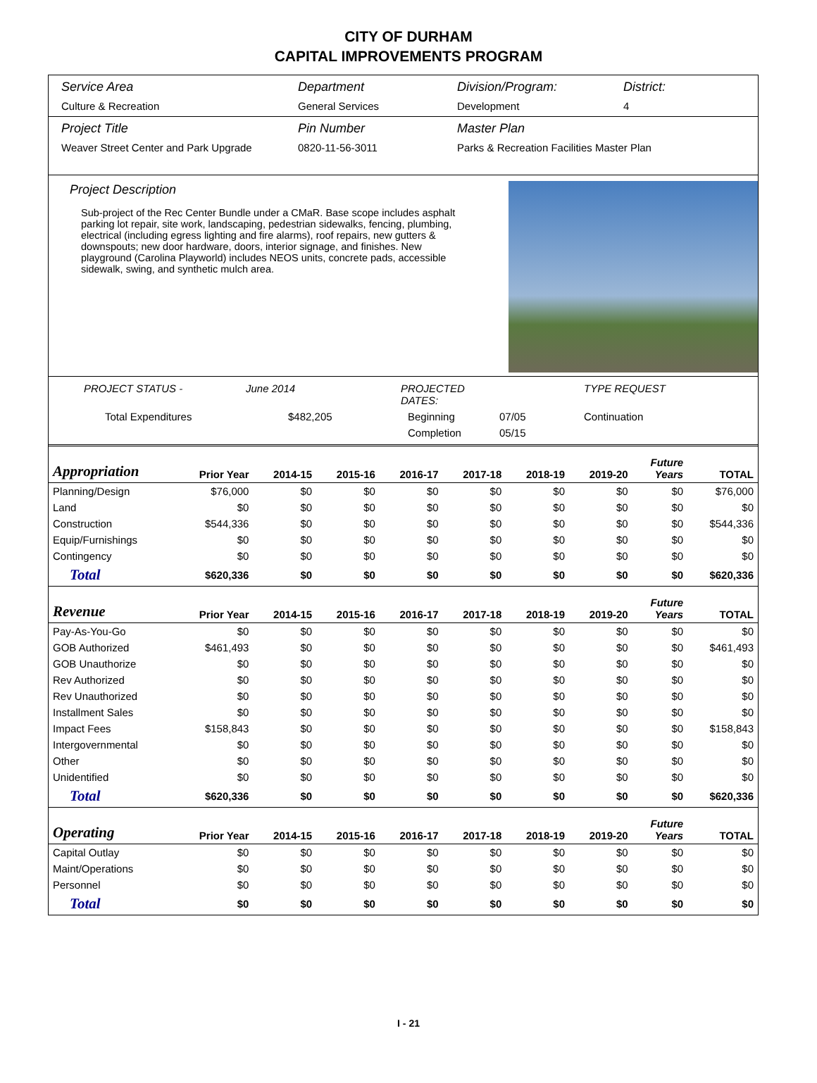CITY OF DURHAM
CAPITAL IMPROVEMENTS PROGRAM
Service Area
Culture & Recreation
Department
General Services
Division/Program:
Development
District:
4
Project Title
Weaver Street Center and Park Upgrade
Pin Number
0820-11-56-3011
Master Plan
Parks & Recreation Facilities Master Plan
Project Description
Sub-project of the Rec Center Bundle under a CMaR. Base scope includes asphalt parking lot repair, site work, landscaping, pedestrian sidewalks, fencing, plumbing, electrical (including egress lighting and fire alarms), roof repairs, new gutters & downspouts; new door hardware, doors, interior signage, and finishes. New playground (Carolina Playworld) includes NEOS units, concrete pads, accessible sidewalk, swing, and synthetic mulch area.
PROJECT STATUS - June 2014 PROJECTED DATES: TYPE REQUEST Total Expenditures $482,205 Beginning 07/05 Continuation Completion 05/15
| Appropriation | Prior Year | 2014-15 | 2015-16 | 2016-17 | 2017-18 | 2018-19 | 2019-20 | Future Years | TOTAL |
| --- | --- | --- | --- | --- | --- | --- | --- | --- | --- |
| Planning/Design | $76,000 | $0 | $0 | $0 | $0 | $0 | $0 | $0 | $76,000 |
| Land | $0 | $0 | $0 | $0 | $0 | $0 | $0 | $0 | $0 |
| Construction | $544,336 | $0 | $0 | $0 | $0 | $0 | $0 | $0 | $544,336 |
| Equip/Furnishings | $0 | $0 | $0 | $0 | $0 | $0 | $0 | $0 | $0 |
| Contingency | $0 | $0 | $0 | $0 | $0 | $0 | $0 | $0 | $0 |
| Total | $620,336 | $0 | $0 | $0 | $0 | $0 | $0 | $0 | $620,336 |
| Revenue | Prior Year | 2014-15 | 2015-16 | 2016-17 | 2017-18 | 2018-19 | 2019-20 | Future Years | TOTAL |
| Pay-As-You-Go | $0 | $0 | $0 | $0 | $0 | $0 | $0 | $0 | $0 |
| GOB Authorized | $461,493 | $0 | $0 | $0 | $0 | $0 | $0 | $0 | $461,493 |
| GOB Unauthorize | $0 | $0 | $0 | $0 | $0 | $0 | $0 | $0 | $0 |
| Rev Authorized | $0 | $0 | $0 | $0 | $0 | $0 | $0 | $0 | $0 |
| Rev Unauthorized | $0 | $0 | $0 | $0 | $0 | $0 | $0 | $0 | $0 |
| Installment Sales | $0 | $0 | $0 | $0 | $0 | $0 | $0 | $0 | $0 |
| Impact Fees | $158,843 | $0 | $0 | $0 | $0 | $0 | $0 | $0 | $158,843 |
| Intergovernmental | $0 | $0 | $0 | $0 | $0 | $0 | $0 | $0 | $0 |
| Other | $0 | $0 | $0 | $0 | $0 | $0 | $0 | $0 | $0 |
| Unidentified | $0 | $0 | $0 | $0 | $0 | $0 | $0 | $0 | $0 |
| Total | $620,336 | $0 | $0 | $0 | $0 | $0 | $0 | $0 | $620,336 |
| Operating | Prior Year | 2014-15 | 2015-16 | 2016-17 | 2017-18 | 2018-19 | 2019-20 | Future Years | TOTAL |
| Capital Outlay | $0 | $0 | $0 | $0 | $0 | $0 | $0 | $0 | $0 |
| Maint/Operations | $0 | $0 | $0 | $0 | $0 | $0 | $0 | $0 | $0 |
| Personnel | $0 | $0 | $0 | $0 | $0 | $0 | $0 | $0 | $0 |
| Total | $0 | $0 | $0 | $0 | $0 | $0 | $0 | $0 | $0 |
I - 21